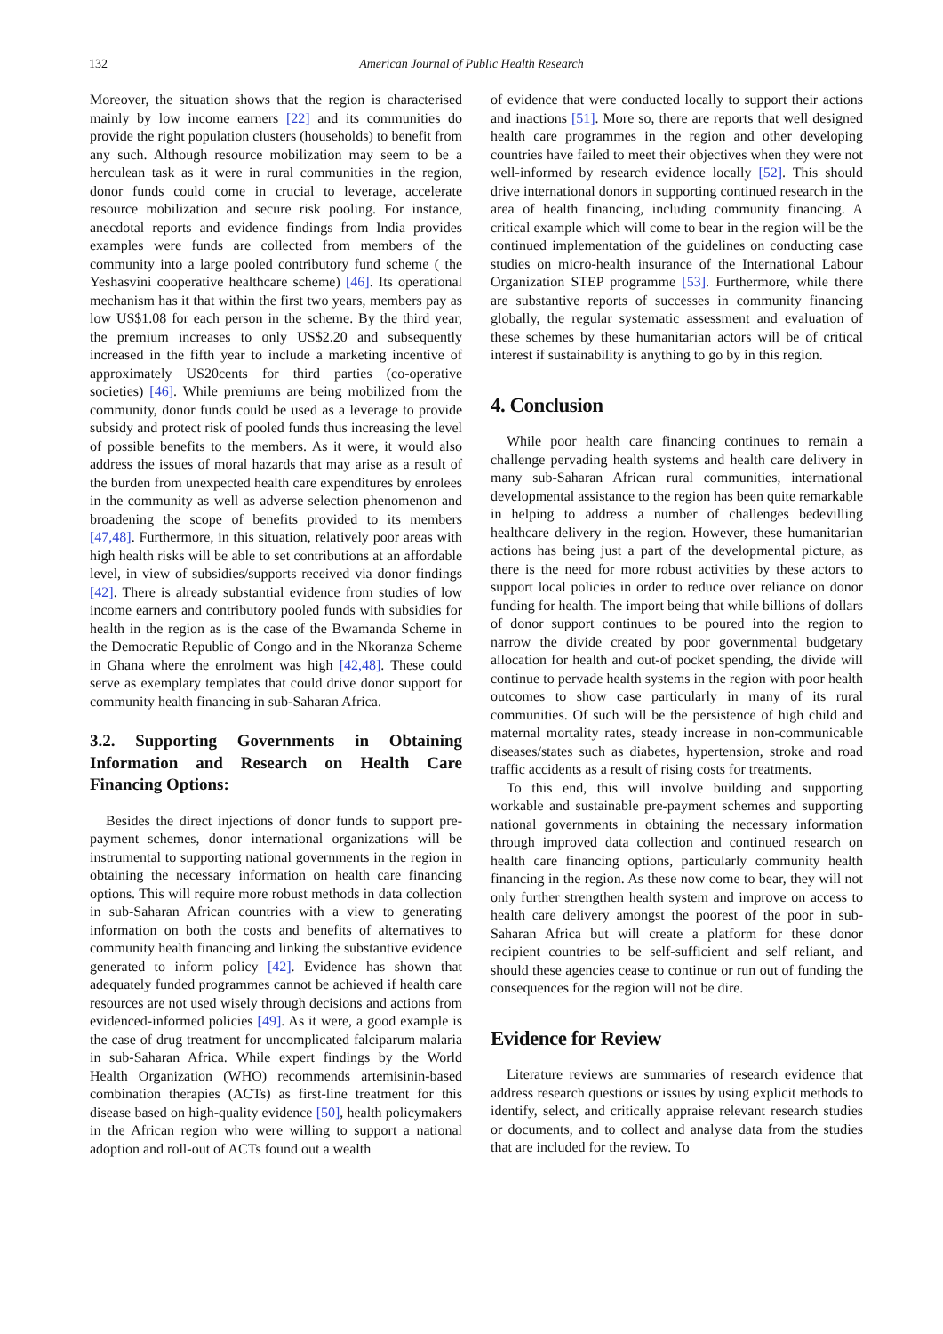132 American Journal of Public Health Research
Moreover, the situation shows that the region is characterised mainly by low income earners [22] and its communities do provide the right population clusters (households) to benefit from any such. Although resource mobilization may seem to be a herculean task as it were in rural communities in the region, donor funds could come in crucial to leverage, accelerate resource mobilization and secure risk pooling. For instance, anecdotal reports and evidence findings from India provides examples were funds are collected from members of the community into a large pooled contributory fund scheme ( the Yeshasvini cooperative healthcare scheme) [46]. Its operational mechanism has it that within the first two years, members pay as low US$1.08 for each person in the scheme. By the third year, the premium increases to only US$2.20 and subsequently increased in the fifth year to include a marketing incentive of approximately US20cents for third parties (co-operative societies) [46]. While premiums are being mobilized from the community, donor funds could be used as a leverage to provide subsidy and protect risk of pooled funds thus increasing the level of possible benefits to the members. As it were, it would also address the issues of moral hazards that may arise as a result of the burden from unexpected health care expenditures by enrolees in the community as well as adverse selection phenomenon and broadening the scope of benefits provided to its members [47,48]. Furthermore, in this situation, relatively poor areas with high health risks will be able to set contributions at an affordable level, in view of subsidies/supports received via donor findings [42]. There is already substantial evidence from studies of low income earners and contributory pooled funds with subsidies for health in the region as is the case of the Bwamanda Scheme in the Democratic Republic of Congo and in the Nkoranza Scheme in Ghana where the enrolment was high [42,48]. These could serve as exemplary templates that could drive donor support for community health financing in sub-Saharan Africa.
3.2. Supporting Governments in Obtaining Information and Research on Health Care Financing Options:
Besides the direct injections of donor funds to support pre-payment schemes, donor international organizations will be instrumental to supporting national governments in the region in obtaining the necessary information on health care financing options. This will require more robust methods in data collection in sub-Saharan African countries with a view to generating information on both the costs and benefits of alternatives to community health financing and linking the substantive evidence generated to inform policy [42]. Evidence has shown that adequately funded programmes cannot be achieved if health care resources are not used wisely through decisions and actions from evidenced-informed policies [49]. As it were, a good example is the case of drug treatment for uncomplicated falciparum malaria in sub-Saharan Africa. While expert findings by the World Health Organization (WHO) recommends artemisinin-based combination therapies (ACTs) as first-line treatment for this disease based on high-quality evidence [50], health policymakers in the African region who were willing to support a national adoption and roll-out of ACTs found out a wealth
of evidence that were conducted locally to support their actions and inactions [51]. More so, there are reports that well designed health care programmes in the region and other developing countries have failed to meet their objectives when they were not well-informed by research evidence locally [52]. This should drive international donors in supporting continued research in the area of health financing, including community financing. A critical example which will come to bear in the region will be the continued implementation of the guidelines on conducting case studies on micro-health insurance of the International Labour Organization STEP programme [53]. Furthermore, while there are substantive reports of successes in community financing globally, the regular systematic assessment and evaluation of these schemes by these humanitarian actors will be of critical interest if sustainability is anything to go by in this region.
4. Conclusion
While poor health care financing continues to remain a challenge pervading health systems and health care delivery in many sub-Saharan African rural communities, international developmental assistance to the region has been quite remarkable in helping to address a number of challenges bedevilling healthcare delivery in the region. However, these humanitarian actions has being just a part of the developmental picture, as there is the need for more robust activities by these actors to support local policies in order to reduce over reliance on donor funding for health. The import being that while billions of dollars of donor support continues to be poured into the region to narrow the divide created by poor governmental budgetary allocation for health and out-of pocket spending, the divide will continue to pervade health systems in the region with poor health outcomes to show case particularly in many of its rural communities. Of such will be the persistence of high child and maternal mortality rates, steady increase in non-communicable diseases/states such as diabetes, hypertension, stroke and road traffic accidents as a result of rising costs for treatments.
To this end, this will involve building and supporting workable and sustainable pre-payment schemes and supporting national governments in obtaining the necessary information through improved data collection and continued research on health care financing options, particularly community health financing in the region. As these now come to bear, they will not only further strengthen health system and improve on access to health care delivery amongst the poorest of the poor in sub-Saharan Africa but will create a platform for these donor recipient countries to be self-sufficient and self reliant, and should these agencies cease to continue or run out of funding the consequences for the region will not be dire.
Evidence for Review
Literature reviews are summaries of research evidence that address research questions or issues by using explicit methods to identify, select, and critically appraise relevant research studies or documents, and to collect and analyse data from the studies that are included for the review. To